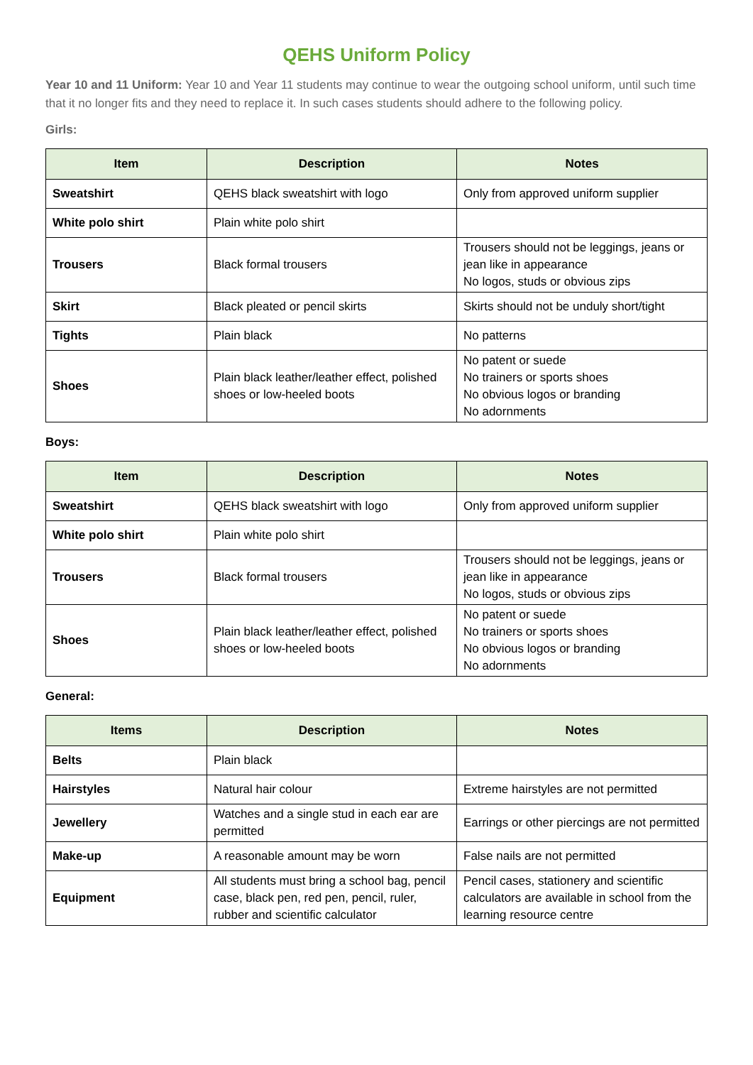QEHS Uniform Policy
Year 10 and 11 Uniform: Year 10 and Year 11 students may continue to wear the outgoing school uniform, until such time that it no longer fits and they need to replace it. In such cases students should adhere to the following policy.
Girls:
| Item | Description | Notes |
| --- | --- | --- |
| Sweatshirt | QEHS black sweatshirt with logo | Only from approved uniform supplier |
| White polo shirt | Plain white polo shirt | |
| Trousers | Black formal trousers | Trousers should not be leggings, jeans or jean like in appearance No logos, studs or obvious zips |
| Skirt | Black pleated or pencil skirts | Skirts should not be unduly short/tight |
| Tights | Plain black | No patterns |
| Shoes | Plain black leather/leather effect, polished shoes or low-heeled boots | No patent or suede No trainers or sports shoes No obvious logos or branding No adornments |
Boys:
| Item | Description | Notes |
| --- | --- | --- |
| Sweatshirt | QEHS black sweatshirt with logo | Only from approved uniform supplier |
| White polo shirt | Plain white polo shirt | |
| Trousers | Black formal trousers | Trousers should not be leggings, jeans or jean like in appearance No logos, studs or obvious zips |
| Shoes | Plain black leather/leather effect, polished shoes or low-heeled boots | No patent or suede No trainers or sports shoes No obvious logos or branding No adornments |
General:
| Items | Description | Notes |
| --- | --- | --- |
| Belts | Plain black | |
| Hairstyles | Natural hair colour | Extreme hairstyles are not permitted |
| Jewellery | Watches and a single stud in each ear are permitted | Earrings or other piercings are not permitted |
| Make-up | A reasonable amount may be worn | False nails are not permitted |
| Equipment | All students must bring a school bag, pencil case, black pen, red pen, pencil, ruler, rubber and scientific calculator | Pencil cases, stationery and scientific calculators are available in school from the learning resource centre |